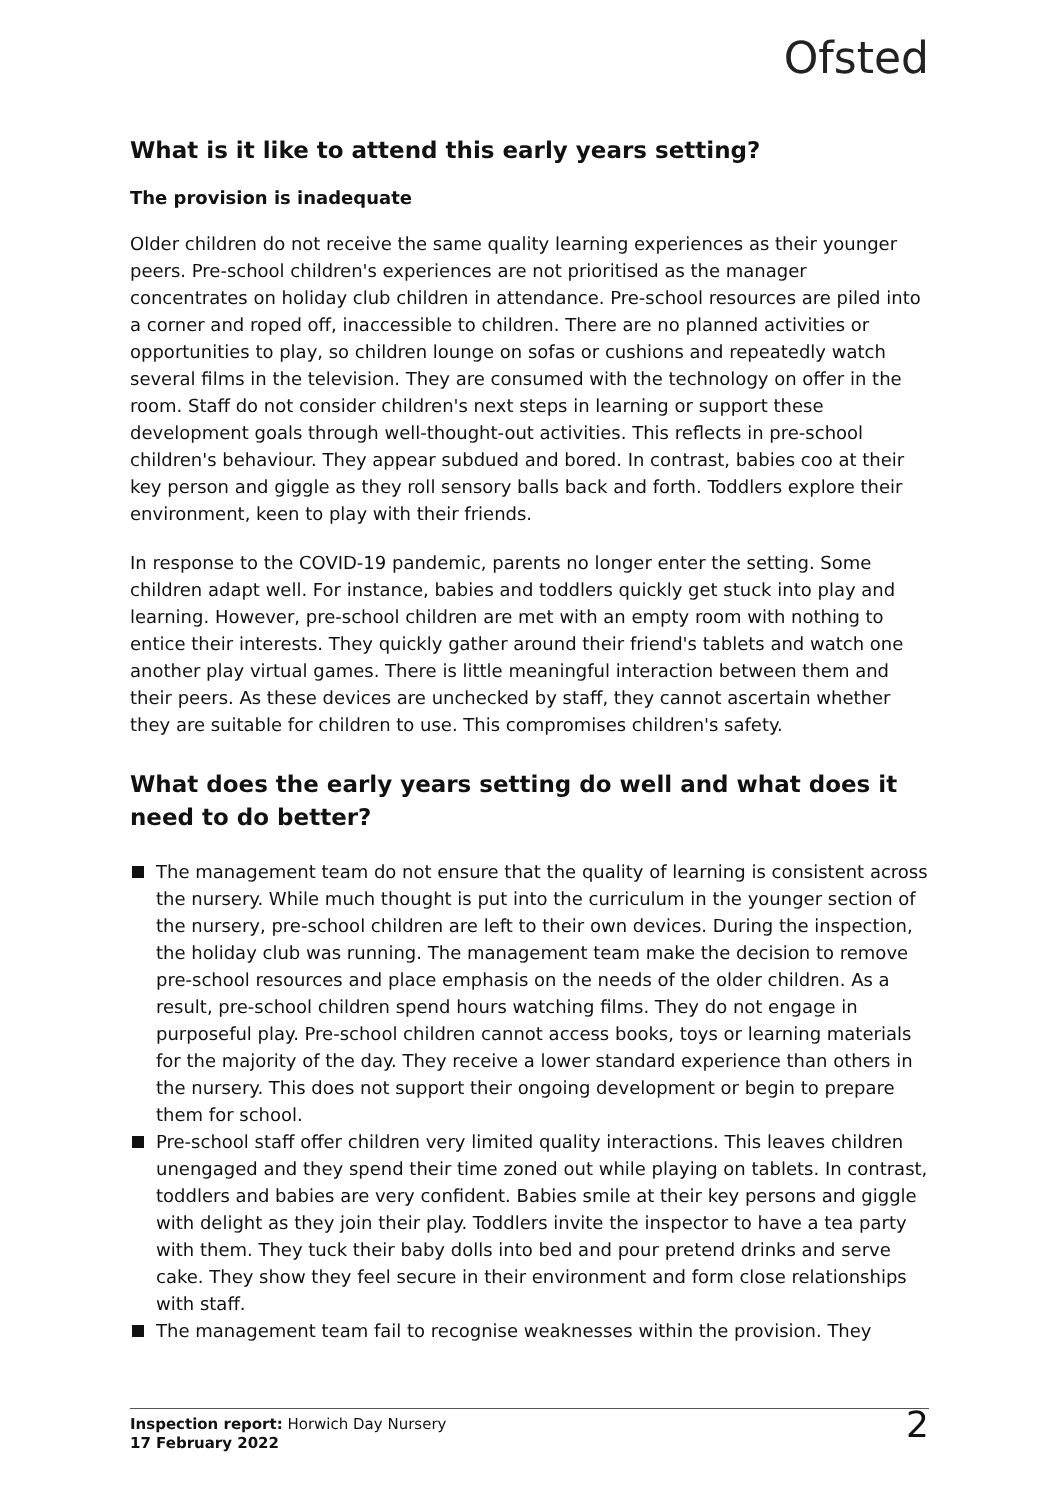Ofsted
What is it like to attend this early years setting?
The provision is inadequate
Older children do not receive the same quality learning experiences as their younger peers. Pre-school children's experiences are not prioritised as the manager concentrates on holiday club children in attendance. Pre-school resources are piled into a corner and roped off, inaccessible to children. There are no planned activities or opportunities to play, so children lounge on sofas or cushions and repeatedly watch several films in the television. They are consumed with the technology on offer in the room. Staff do not consider children's next steps in learning or support these development goals through well-thought-out activities. This reflects in pre-school children's behaviour. They appear subdued and bored. In contrast, babies coo at their key person and giggle as they roll sensory balls back and forth. Toddlers explore their environment, keen to play with their friends.
In response to the COVID-19 pandemic, parents no longer enter the setting. Some children adapt well. For instance, babies and toddlers quickly get stuck into play and learning. However, pre-school children are met with an empty room with nothing to entice their interests. They quickly gather around their friend's tablets and watch one another play virtual games. There is little meaningful interaction between them and their peers. As these devices are unchecked by staff, they cannot ascertain whether they are suitable for children to use. This compromises children's safety.
What does the early years setting do well and what does it need to do better?
The management team do not ensure that the quality of learning is consistent across the nursery. While much thought is put into the curriculum in the younger section of the nursery, pre-school children are left to their own devices. During the inspection, the holiday club was running. The management team make the decision to remove pre-school resources and place emphasis on the needs of the older children. As a result, pre-school children spend hours watching films. They do not engage in purposeful play. Pre-school children cannot access books, toys or learning materials for the majority of the day. They receive a lower standard experience than others in the nursery. This does not support their ongoing development or begin to prepare them for school.
Pre-school staff offer children very limited quality interactions. This leaves children unengaged and they spend their time zoned out while playing on tablets. In contrast, toddlers and babies are very confident. Babies smile at their key persons and giggle with delight as they join their play. Toddlers invite the inspector to have a tea party with them. They tuck their baby dolls into bed and pour pretend drinks and serve cake. They show they feel secure in their environment and form close relationships with staff.
The management team fail to recognise weaknesses within the provision. They
Inspection report: Horwich Day Nursery
17 February 2022
2